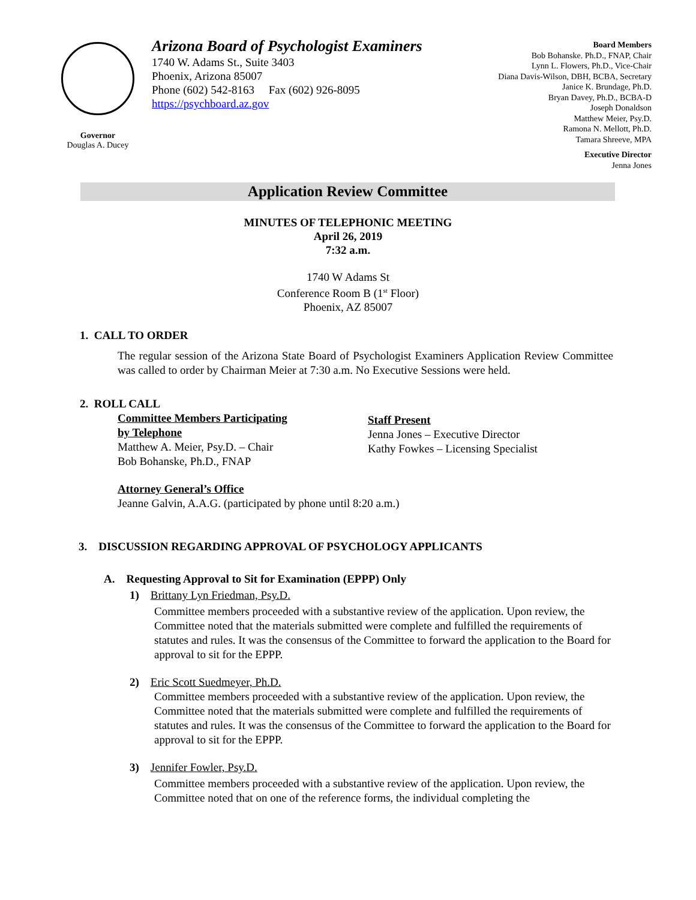Governor
Douglas A. Ducey
Arizona Board of Psychologist Examiners
1740 W. Adams St., Suite 3403
Phoenix, Arizona 85007
Phone (602) 542-8163 Fax (602) 926-8095
https://psychboard.az.gov
Board Members
Bob Bohanske. Ph.D., FNAP, Chair
Lynn L. Flowers, Ph.D., Vice-Chair
Diana Davis-Wilson, DBH, BCBA, Secretary
Janice K. Brundage, Ph.D.
Bryan Davey, Ph.D., BCBA-D
Joseph Donaldson
Matthew Meier, Psy.D.
Ramona N. Mellott, Ph.D.
Tamara Shreeve, MPA
Executive Director
Jenna Jones
Application Review Committee
MINUTES OF TELEPHONIC MEETING
April 26, 2019
7:32 a.m.
1740 W Adams St
Conference Room B (1<sup>st</sup> Floor)
Phoenix, AZ 85007
1. CALL TO ORDER
The regular session of the Arizona State Board of Psychologist Examiners Application Review Committee was called to order by Chairman Meier at 7:30 a.m. No Executive Sessions were held.
2. ROLL CALL
Committee Members Participating
by Telephone
Matthew A. Meier, Psy.D. – Chair
Bob Bohanske, Ph.D., FNAP
Staff Present
Jenna Jones – Executive Director
Kathy Fowkes – Licensing Specialist
Attorney General’s Office
Jeanne Galvin, A.A.G. (participated by phone until 8:20 a.m.)
3. DISCUSSION REGARDING APPROVAL OF PSYCHOLOGY APPLICANTS
A. Requesting Approval to Sit for Examination (EPPP) Only
1) Brittany Lyn Friedman, Psy.D.
Committee members proceeded with a substantive review of the application. Upon review, the Committee noted that the materials submitted were complete and fulfilled the requirements of statutes and rules. It was the consensus of the Committee to forward the application to the Board for approval to sit for the EPPP.
2) Eric Scott Suedmeyer, Ph.D.
Committee members proceeded with a substantive review of the application. Upon review, the Committee noted that the materials submitted were complete and fulfilled the requirements of statutes and rules. It was the consensus of the Committee to forward the application to the Board for approval to sit for the EPPP.
3) Jennifer Fowler, Psy.D.
Committee members proceeded with a substantive review of the application. Upon review, the Committee noted that on one of the reference forms, the individual completing the